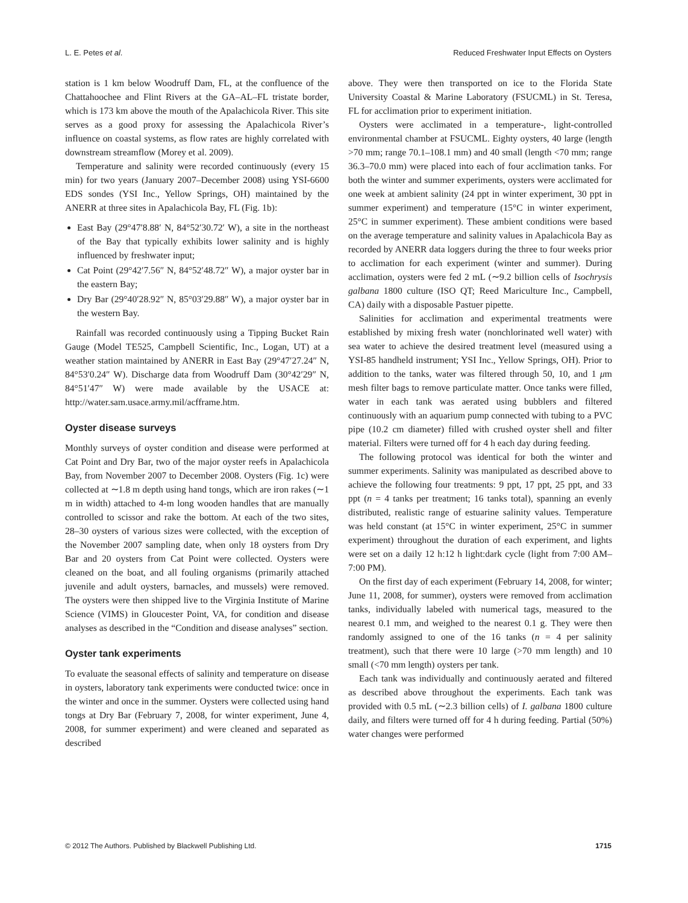L. E. Petes et al. Reduced Freshwater Input Effects on Oysters
station is 1 km below Woodruff Dam, FL, at the confluence of the Chattahoochee and Flint Rivers at the GA–AL–FL tristate border, which is 173 km above the mouth of the Apalachicola River. This site serves as a good proxy for assessing the Apalachicola River’s influence on coastal systems, as flow rates are highly correlated with downstream streamflow (Morey et al. 2009).
Temperature and salinity were recorded continuously (every 15 min) for two years (January 2007–December 2008) using YSI-6600 EDS sondes (YSI Inc., Yellow Springs, OH) maintained by the ANERR at three sites in Apalachicola Bay, FL (Fig. 1b):
East Bay (29°47′8.88′ N, 84°52′30.72′ W), a site in the northeast of the Bay that typically exhibits lower salinity and is highly influenced by freshwater input;
Cat Point (29°42′7.56″ N, 84°52′48.72″ W), a major oyster bar in the eastern Bay;
Dry Bar (29°40′28.92″ N, 85°03′29.88″ W), a major oyster bar in the western Bay.
Rainfall was recorded continuously using a Tipping Bucket Rain Gauge (Model TE525, Campbell Scientific, Inc., Logan, UT) at a weather station maintained by ANERR in East Bay (29°47′27.24″ N, 84°53′0.24″ W). Discharge data from Woodruff Dam (30°42′29″ N, 84°51′47″ W) were made available by the USACE at: http://water.sam.usace.army.mil/acfframe.htm.
Oyster disease surveys
Monthly surveys of oyster condition and disease were performed at Cat Point and Dry Bar, two of the major oyster reefs in Apalachicola Bay, from November 2007 to December 2008. Oysters (Fig. 1c) were collected at ∼1.8 m depth using hand tongs, which are iron rakes (∼1 m in width) attached to 4-m long wooden handles that are manually controlled to scissor and rake the bottom. At each of the two sites, 28–30 oysters of various sizes were collected, with the exception of the November 2007 sampling date, when only 18 oysters from Dry Bar and 20 oysters from Cat Point were collected. Oysters were cleaned on the boat, and all fouling organisms (primarily attached juvenile and adult oysters, barnacles, and mussels) were removed. The oysters were then shipped live to the Virginia Institute of Marine Science (VIMS) in Gloucester Point, VA, for condition and disease analyses as described in the “Condition and disease analyses” section.
Oyster tank experiments
To evaluate the seasonal effects of salinity and temperature on disease in oysters, laboratory tank experiments were conducted twice: once in the winter and once in the summer. Oysters were collected using hand tongs at Dry Bar (February 7, 2008, for winter experiment, June 4, 2008, for summer experiment) and were cleaned and separated as described
above. They were then transported on ice to the Florida State University Coastal & Marine Laboratory (FSUCML) in St. Teresa, FL for acclimation prior to experiment initiation.
Oysters were acclimated in a temperature-, light-controlled environmental chamber at FSUCML. Eighty oysters, 40 large (length >70 mm; range 70.1–108.1 mm) and 40 small (length <70 mm; range 36.3–70.0 mm) were placed into each of four acclimation tanks. For both the winter and summer experiments, oysters were acclimated for one week at ambient salinity (24 ppt in winter experiment, 30 ppt in summer experiment) and temperature (15°C in winter experiment, 25°C in summer experiment). These ambient conditions were based on the average temperature and salinity values in Apalachicola Bay as recorded by ANERR data loggers during the three to four weeks prior to acclimation for each experiment (winter and summer). During acclimation, oysters were fed 2 mL (∼9.2 billion cells of Isochrysis galbana 1800 culture (ISO QT; Reed Mariculture Inc., Campbell, CA) daily with a disposable Pastuer pipette.
Salinities for acclimation and experimental treatments were established by mixing fresh water (nonchlorinated well water) with sea water to achieve the desired treatment level (measured using a YSI-85 handheld instrument; YSI Inc., Yellow Springs, OH). Prior to addition to the tanks, water was filtered through 50, 10, and 1 μm mesh filter bags to remove particulate matter. Once tanks were filled, water in each tank was aerated using bubblers and filtered continuously with an aquarium pump connected with tubing to a PVC pipe (10.2 cm diameter) filled with crushed oyster shell and filter material. Filters were turned off for 4 h each day during feeding.
The following protocol was identical for both the winter and summer experiments. Salinity was manipulated as described above to achieve the following four treatments: 9 ppt, 17 ppt, 25 ppt, and 33 ppt (n = 4 tanks per treatment; 16 tanks total), spanning an evenly distributed, realistic range of estuarine salinity values. Temperature was held constant (at 15°C in winter experiment, 25°C in summer experiment) throughout the duration of each experiment, and lights were set on a daily 12 h:12 h light:dark cycle (light from 7:00 AM–7:00 PM).
On the first day of each experiment (February 14, 2008, for winter; June 11, 2008, for summer), oysters were removed from acclimation tanks, individually labeled with numerical tags, measured to the nearest 0.1 mm, and weighed to the nearest 0.1 g. They were then randomly assigned to one of the 16 tanks (n = 4 per salinity treatment), such that there were 10 large (>70 mm length) and 10 small (<70 mm length) oysters per tank.
Each tank was individually and continuously aerated and filtered as described above throughout the experiments. Each tank was provided with 0.5 mL (∼2.3 billion cells) of I. galbana 1800 culture daily, and filters were turned off for 4 h during feeding. Partial (50%) water changes were performed
© 2012 The Authors. Published by Blackwell Publishing Ltd. 1715